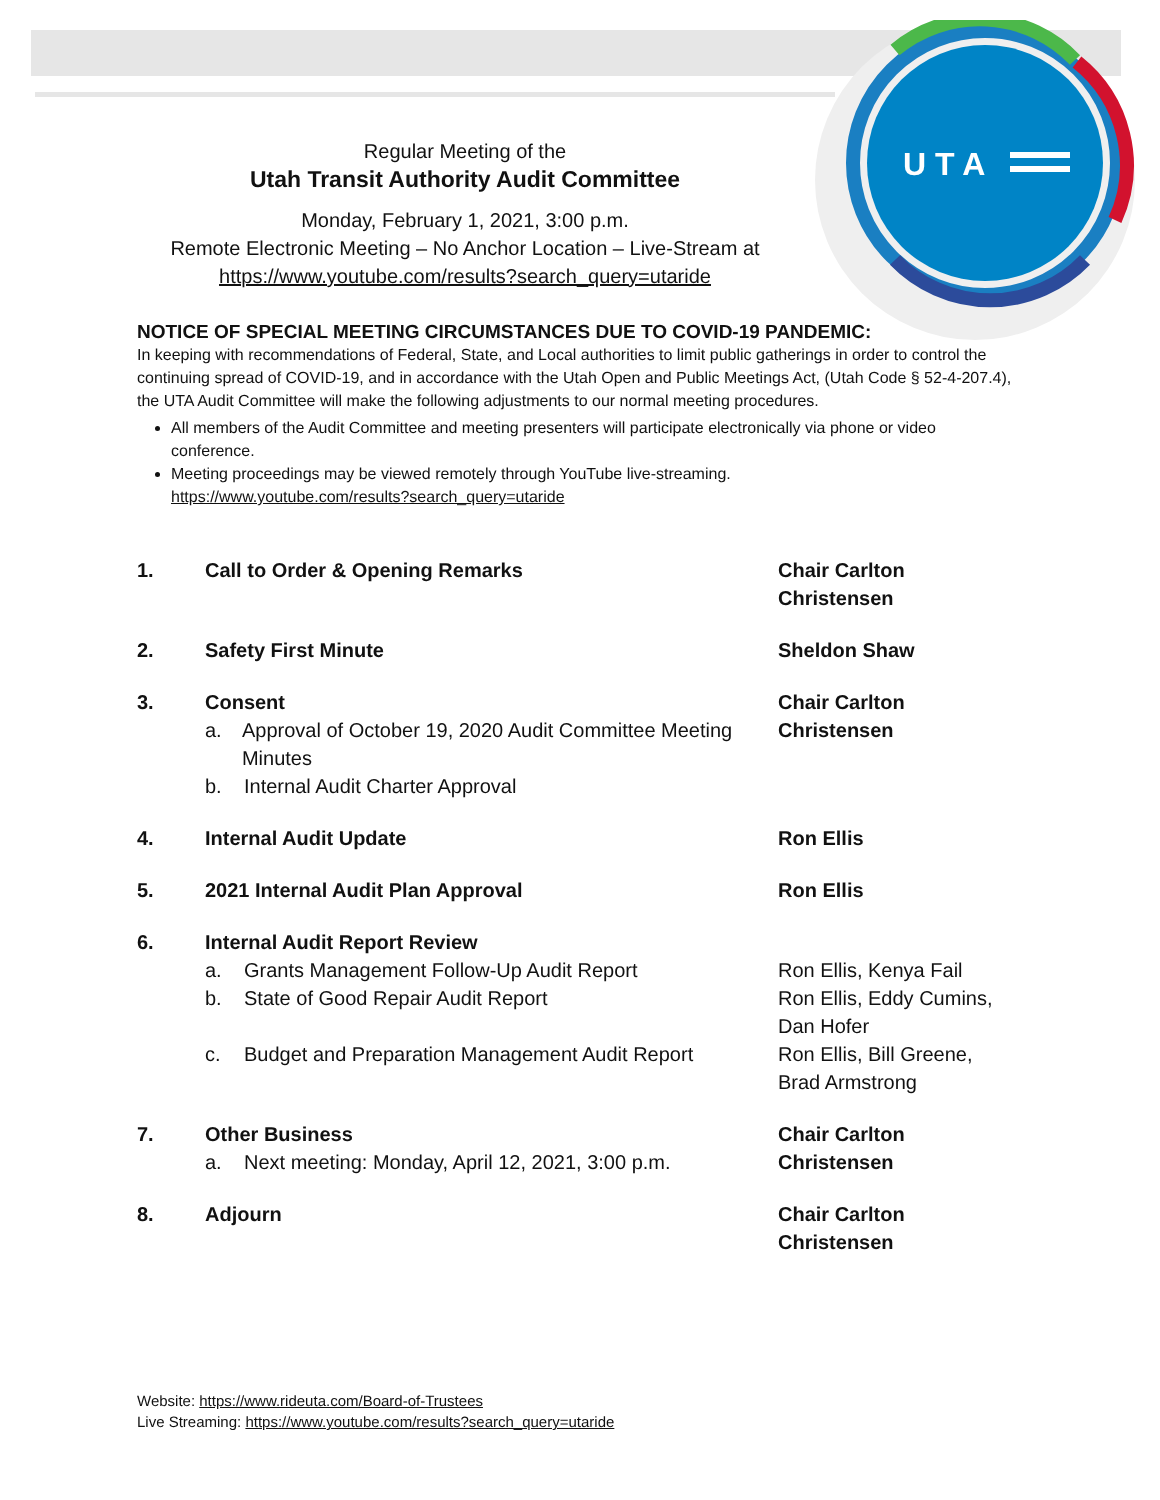U T A
Regular Meeting of the
Utah Transit Authority Audit Committee
Monday, February 1, 2021, 3:00 p.m.
Remote Electronic Meeting – No Anchor Location – Live-Stream at
https://www.youtube.com/results?search_query=utaride
NOTICE OF SPECIAL MEETING CIRCUMSTANCES DUE TO COVID-19 PANDEMIC:
In keeping with recommendations of Federal, State, and Local authorities to limit public gatherings in order to control the continuing spread of COVID-19, and in accordance with the Utah Open and Public Meetings Act, (Utah Code § 52-4-207.4), the UTA Audit Committee will make the following adjustments to our normal meeting procedures.
All members of the Audit Committee and meeting presenters will participate electronically via phone or video conference.
Meeting proceedings may be viewed remotely through YouTube live-streaming.
https://www.youtube.com/results?search_query=utaride
1. Call to Order & Opening Remarks Chair Carlton Christensen
2. Safety First Minute Sheldon Shaw
3. Consent
a. Approval of October 19, 2020 Audit Committee Meeting Minutes
b. Internal Audit Charter Approval
Chair Carlton Christensen
4. Internal Audit Update Ron Ellis
5. 2021 Internal Audit Plan Approval Ron Ellis
6. Internal Audit Report Review
a. Grants Management Follow-Up Audit Report
b. State of Good Repair Audit Report
c. Budget and Preparation Management Audit Report
Ron Ellis, Kenya Fail
Ron Ellis, Eddy Cumins, Dan Hofer
Ron Ellis, Bill Greene, Brad Armstrong
7. Other Business
a. Next meeting: Monday, April 12, 2021, 3:00 p.m.
Chair Carlton Christensen
8. Adjourn Chair Carlton Christensen
Website: https://www.rideuta.com/Board-of-Trustees
Live Streaming: https://www.youtube.com/results?search_query=utaride